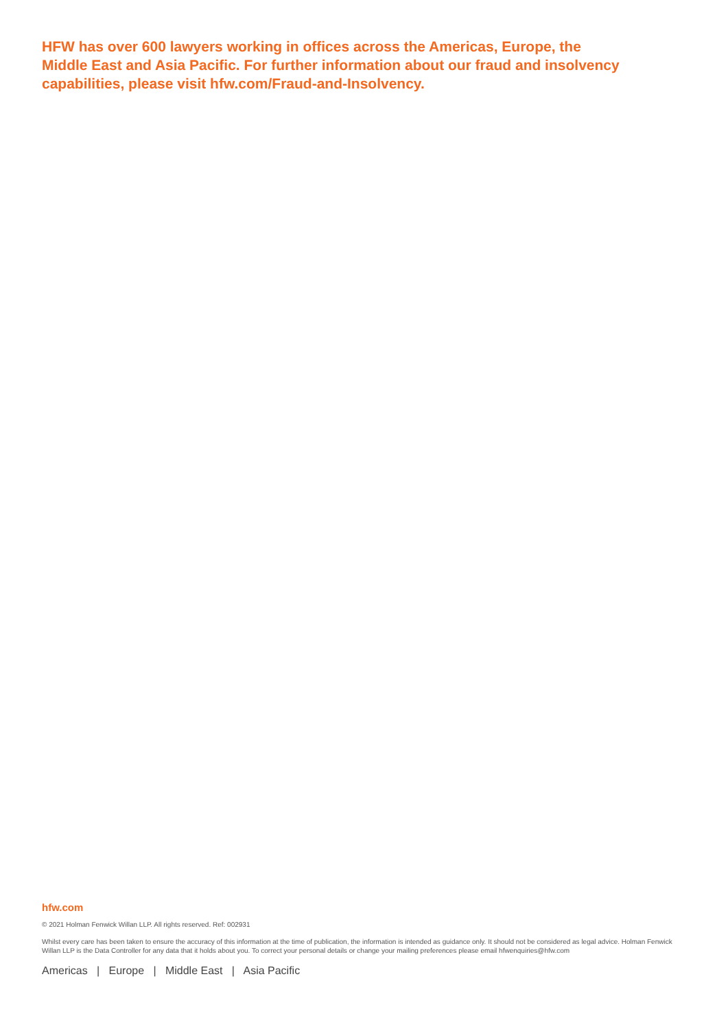HFW has over 600 lawyers working in offices across the Americas, Europe, the Middle East and Asia Pacific. For further information about our fraud and insolvency capabilities, please visit hfw.com/Fraud-and-Insolvency.
hfw.com
© 2021 Holman Fenwick Willan LLP. All rights reserved. Ref: 002931
Whilst every care has been taken to ensure the accuracy of this information at the time of publication, the information is intended as guidance only. It should not be considered as legal advice. Holman Fenwick Willan LLP is the Data Controller for any data that it holds about you. To correct your personal details or change your mailing preferences please email hfwenquiries@hfw.com
Americas | Europe | Middle East | Asia Pacific